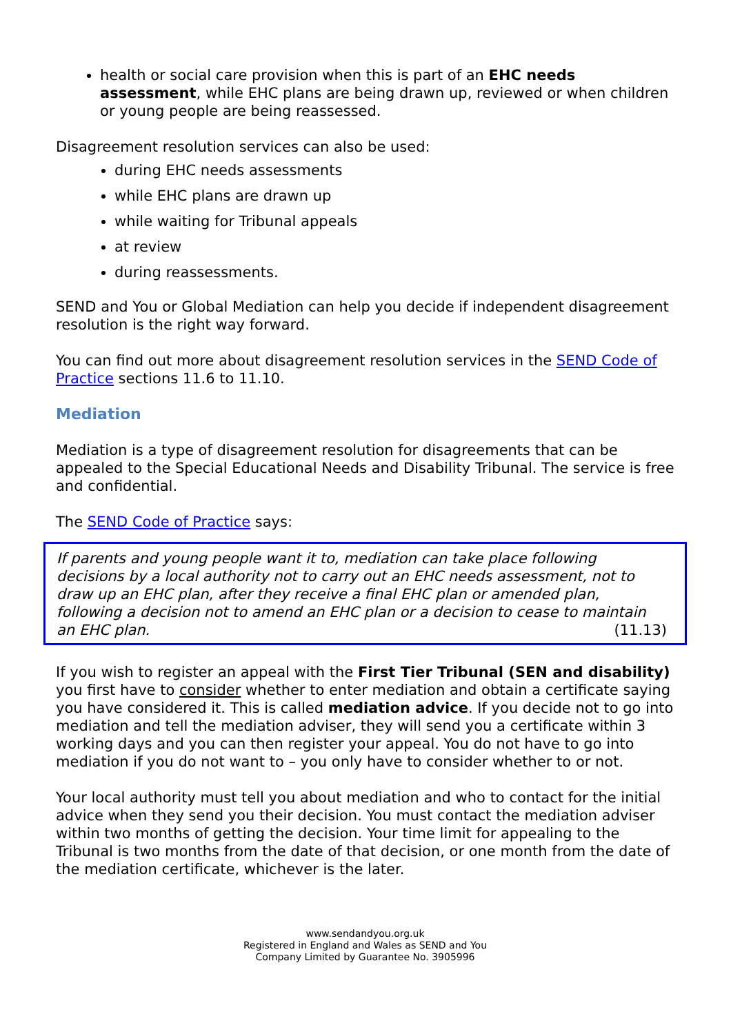health or social care provision when this is part of an EHC needs assessment, while EHC plans are being drawn up, reviewed or when children or young people are being reassessed.
Disagreement resolution services can also be used:
during EHC needs assessments
while EHC plans are drawn up
while waiting for Tribunal appeals
at review
during reassessments.
SEND and You or Global Mediation can help you decide if independent disagreement resolution is the right way forward.
You can find out more about disagreement resolution services in the SEND Code of Practice sections 11.6 to 11.10.
Mediation
Mediation is a type of disagreement resolution for disagreements that can be appealed to the Special Educational Needs and Disability Tribunal. The service is free and confidential.
The SEND Code of Practice says:
If parents and young people want it to, mediation can take place following decisions by a local authority not to carry out an EHC needs assessment, not to draw up an EHC plan, after they receive a final EHC plan or amended plan, following a decision not to amend an EHC plan or a decision to cease to maintain an EHC plan. (11.13)
If you wish to register an appeal with the First Tier Tribunal (SEN and disability) you first have to consider whether to enter mediation and obtain a certificate saying you have considered it. This is called mediation advice. If you decide not to go into mediation and tell the mediation adviser, they will send you a certificate within 3 working days and you can then register your appeal. You do not have to go into mediation if you do not want to – you only have to consider whether to or not.
Your local authority must tell you about mediation and who to contact for the initial advice when they send you their decision. You must contact the mediation adviser within two months of getting the decision. Your time limit for appealing to the Tribunal is two months from the date of that decision, or one month from the date of the mediation certificate, whichever is the later.
www.sendandyou.org.uk
Registered in England and Wales as SEND and You
Company Limited by Guarantee No. 3905996